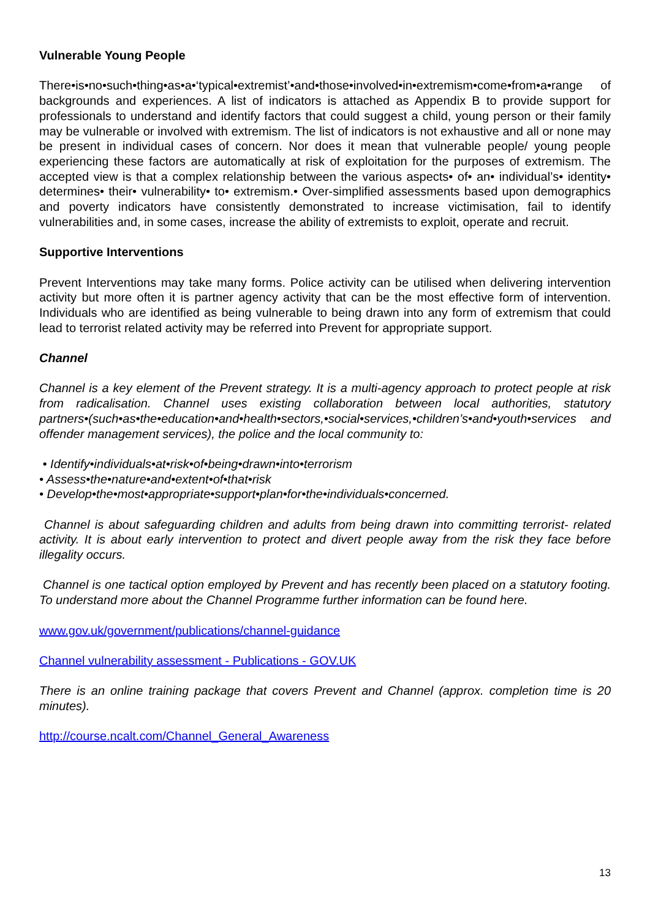Vulnerable Young People
There•is•no•such•thing•as•a•‘typical•extremist’•and•those•involved•in•extremism•come•from•a•range of backgrounds and experiences. A list of indicators is attached as Appendix B to provide support for professionals to understand and identify factors that could suggest a child, young person or their family may be vulnerable or involved with extremism. The list of indicators is not exhaustive and all or none may be present in individual cases of concern. Nor does it mean that vulnerable people/ young people experiencing these factors are automatically at risk of exploitation for the purposes of extremism. The accepted view is that a complex relationship between the various aspects• of• an• individual’s• identity• determines• their• vulnerability• to• extremism.• Over-simplified assessments based upon demographics and poverty indicators have consistently demonstrated to increase victimisation, fail to identify vulnerabilities and, in some cases, increase the ability of extremists to exploit, operate and recruit.
Supportive Interventions
Prevent Interventions may take many forms. Police activity can be utilised when delivering intervention activity but more often it is partner agency activity that can be the most effective form of intervention. Individuals who are identified as being vulnerable to being drawn into any form of extremism that could lead to terrorist related activity may be referred into Prevent for appropriate support.
Channel
Channel is a key element of the Prevent strategy. It is a multi-agency approach to protect people at risk from radicalisation. Channel uses existing collaboration between local authorities, statutory partners•(such•as•the•education•and•health•sectors,•social•services,•children’s•and•youth•services and offender management services), the police and the local community to:
• Identify•individuals•at•risk•of•being•drawn•into•terrorism
• Assess•the•nature•and•extent•of•that•risk
• Develop•the•most•appropriate•support•plan•for•the•individuals•concerned.
Channel is about safeguarding children and adults from being drawn into committing terrorist- related activity. It is about early intervention to protect and divert people away from the risk they face before illegality occurs.
Channel is one tactical option employed by Prevent and has recently been placed on a statutory footing. To understand more about the Channel Programme further information can be found here.
www.gov.uk/government/publications/channel-guidance
Channel vulnerability assessment - Publications - GOV.UK
There is an online training package that covers Prevent and Channel (approx. completion time is 20 minutes).
http://course.ncalt.com/Channel_General_Awareness
13